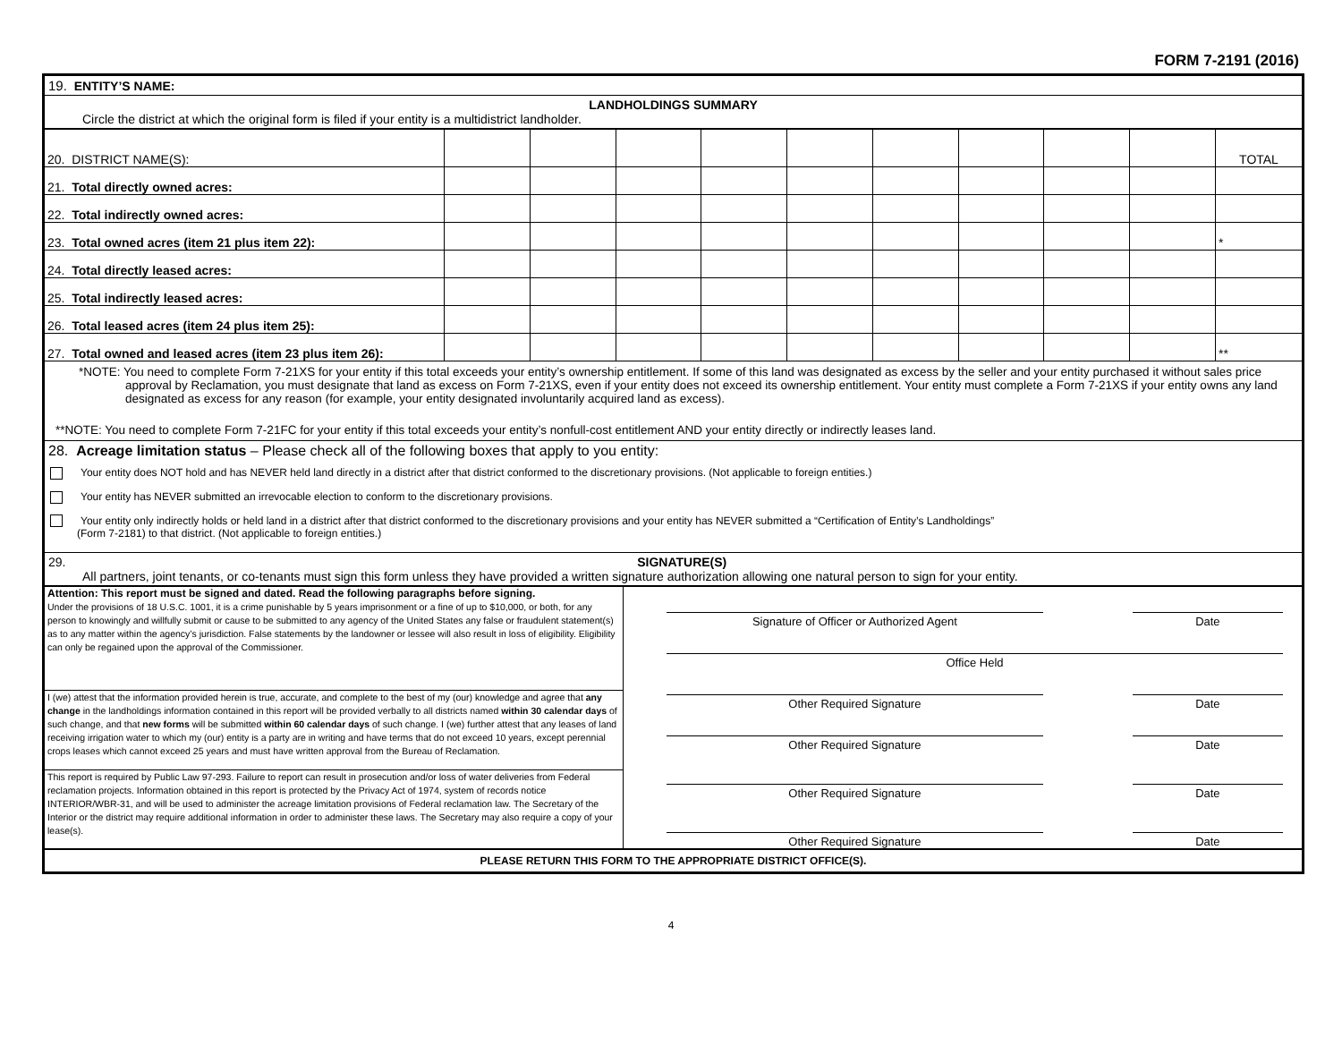FORM 7-2191 (2016)
19. ENTITY’S NAME:
LANDHOLDINGS SUMMARY
Circle the district at which the original form is filed if your entity is a multidistrict landholder.
| 20. DISTRICT NAME(S): | | | | | | | | | | TOTAL |
| 21. Total directly owned acres: | | | | | | | | | | |
| 22. Total indirectly owned acres: | | | | | | | | | | |
| 23. Total owned acres (item 21 plus item 22): | | | | | | | | | | * |
| 24. Total directly leased acres: | | | | | | | | | | |
| 25. Total indirectly leased acres: | | | | | | | | | | |
| 26. Total leased acres (item 24 plus item 25): | | | | | | | | | | |
| 27. Total owned and leased acres (item 23 plus item 26): | | | | | | | | | | ** |
*NOTE: You need to complete Form 7-21XS for your entity if this total exceeds your entity’s ownership entitlement. If some of this land was designated as excess by the seller and your entity purchased it without sales price approval by Reclamation, you must designate that land as excess on Form 7-21XS, even if your entity does not exceed its ownership entitlement. Your entity must complete a Form 7-21XS if your entity owns any land designated as excess for any reason (for example, your entity designated involuntarily acquired land as excess).
**NOTE: You need to complete Form 7-21FC for your entity if this total exceeds your entity’s nonfull-cost entitlement AND your entity directly or indirectly leases land.
28. Acreage limitation status – Please check all of the following boxes that apply to you entity:
Your entity does NOT hold and has NEVER held land directly in a district after that district conformed to the discretionary provisions. (Not applicable to foreign entities.)
Your entity has NEVER submitted an irrevocable election to conform to the discretionary provisions.
Your entity only indirectly holds or held land in a district after that district conformed to the discretionary provisions and your entity has NEVER submitted a “Certification of Entity’s Landholdings”
(Form 7-2181) to that district. (Not applicable to foreign entities.)
29. SIGNATURE(S)
All partners, joint tenants, or co-tenants must sign this form unless they have provided a written signature authorization allowing one natural person to sign for your entity.
| Attention: This report must be signed and dated. Read the following paragraphs before signing. Under the provisions of 18 U.S.C. 1001, it is a crime punishable by 5 years imprisonment or a fine of up to $10,000, or both, for any person to knowingly and willfully submit or cause to be submitted to any agency of the United States any false or fraudulent statement(s) as to any matter within the agency’s jurisdiction. False statements by the landowner or lessee will also result in loss of eligibility. Eligibility can only be regained upon the approval of the Commissioner. | Signature of Officer or Authorized Agent Date Office Held Other Required Signature Date Other Required Signature Date Other Required Signature Date Other Required Signature Date |
| I (we) attest that the information provided herein is true, accurate, and complete to the best of my (our) knowledge and agree that any change in the landholdings information contained in this report will be provided verbally to all districts named within 30 calendar days of such change, and that new forms will be submitted within 60 calendar days of such change. I (we) further attest that any leases of land receiving irrigation water to which my (our) entity is a party are in writing and have terms that do not exceed 10 years, except perennial crops leases which cannot exceed 25 years and must have written approval from the Bureau of Reclamation. | |
| This report is required by Public Law 97-293. Failure to report can result in prosecution and/or loss of water deliveries from Federal reclamation projects. Information obtained in this report is protected by the Privacy Act of 1974, system of records notice INTERIOR/WBR-31, and will be used to administer the acreage limitation provisions of Federal reclamation law. The Secretary of the Interior or the district may require additional information in order to administer these laws. The Secretary may also require a copy of your lease(s). | |
PLEASE RETURN THIS FORM TO THE APPROPRIATE DISTRICT OFFICE(S).
4